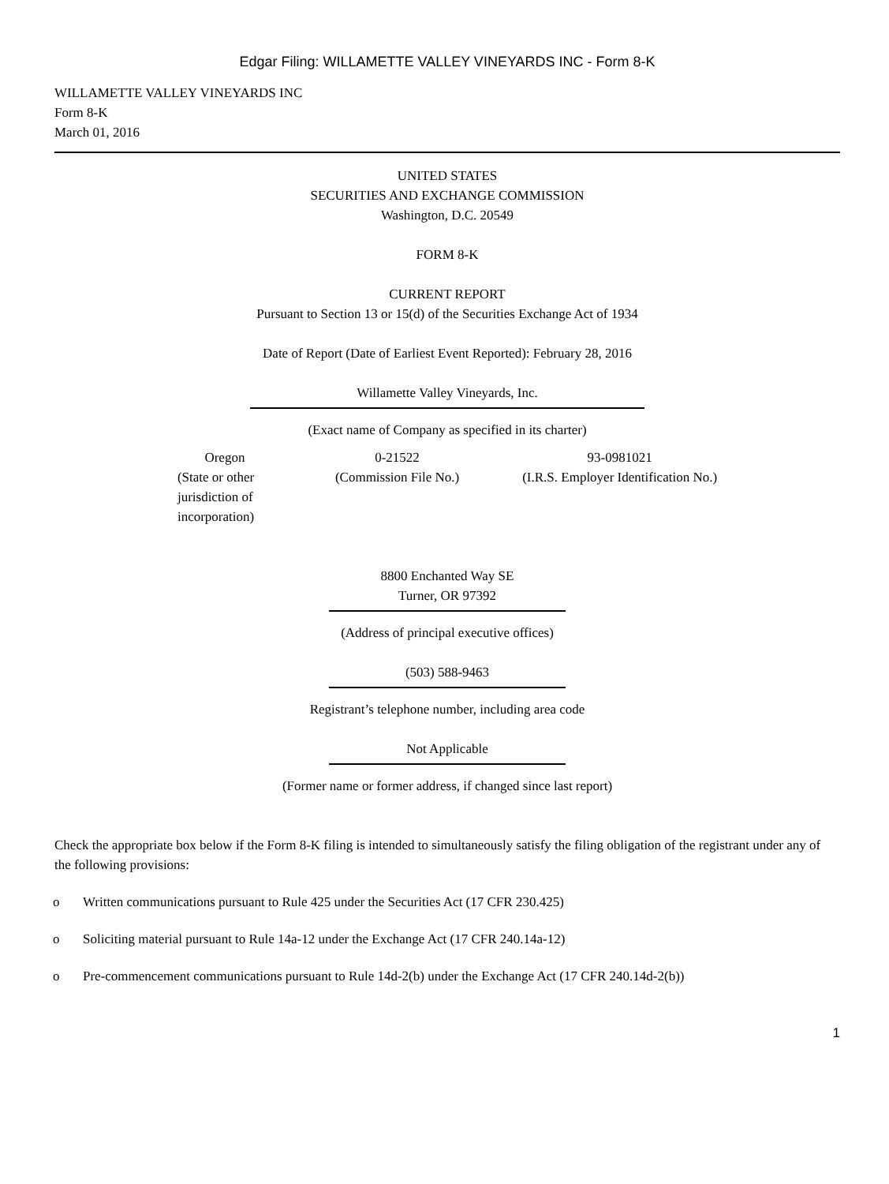Edgar Filing: WILLAMETTE VALLEY VINEYARDS INC - Form 8-K
WILLAMETTE VALLEY VINEYARDS INC
Form 8-K
March 01, 2016
UNITED STATES
SECURITIES AND EXCHANGE COMMISSION
Washington, D.C. 20549
FORM 8-K
CURRENT REPORT
Pursuant to Section 13 or 15(d) of the Securities Exchange Act of 1934
Date of Report (Date of Earliest Event Reported): February 28, 2016
Willamette Valley Vineyards, Inc.
(Exact name of Company as specified in its charter)
| Oregon (State or other jurisdiction of incorporation) | 0-21522 (Commission File No.) | 93-0981021 (I.R.S. Employer Identification No.) |
8800 Enchanted Way SE
Turner, OR 97392
(Address of principal executive offices)
(503) 588-9463
Registrant’s telephone number, including area code
Not Applicable
(Former name or former address, if changed since last report)
Check the appropriate box below if the Form 8-K filing is intended to simultaneously satisfy the filing obligation of the registrant under any of the following provisions:
o Written communications pursuant to Rule 425 under the Securities Act (17 CFR 230.425)
o Soliciting material pursuant to Rule 14a-12 under the Exchange Act (17 CFR 240.14a-12)
o Pre-commencement communications pursuant to Rule 14d-2(b) under the Exchange Act (17 CFR 240.14d-2(b))
1